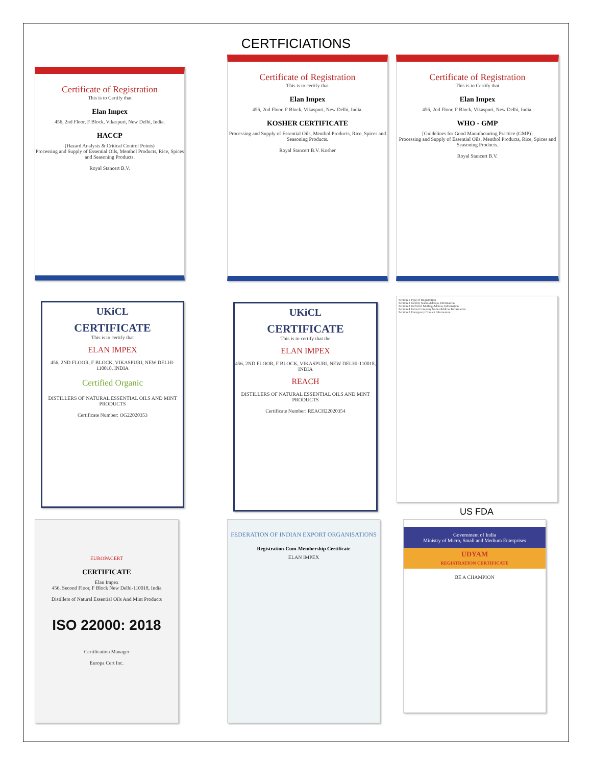CERTFICIATIONS
Certificate of Registration
This is to Certify that
Elan Impex
456, 2nd Floor, F Block, Vikaspuri, New Delhi, India.
HACCP
(Hazard Analysis & Critical Control Points)
Processing and Supply of Essential Oils, Menthol Products, Rice, Spices and Seasoning Products.
Royal Stancert B.V.
Certificate of Registration
This is to certify that
Elan Impex
456, 2nd Floor, F Block, Vikaspuri, New Delhi, India.
KOSHER CERTIFICATE
Processing and Supply of Essential Oils, Menthol Products, Rice, Spices and Seasoning Products.
Royal Stancert B.V. Kosher
Certificate of Registration
This is to Certify that
Elan Impex
456, 2nd Floor, F Block, Vikaspuri, New Delhi, India.
WHO - GMP
[Guidelines for Good Manufacturing Practice (GMP)]
Processing and Supply of Essential Oils, Menthol Products, Rice, Spices and Seasoning Products.
Royal Stancert B.V.
UKiCL
CERTIFICATE
This is to certify that
ELAN IMPEX
456, 2ND FLOOR, F BLOCK, VIKASPURI, NEW DELHI-110018, INDIA
Certified Organic
DISTILLERS OF NATURAL ESSENTIAL OILS AND MINT PRODUCTS
Certificate Number: OG22020353
UKiCL
CERTIFICATE
This is to certify that the
ELAN IMPEX
456, 2ND FLOOR, F BLOCK, VIKASPURI, NEW DELHI-110018, INDIA
REACH
DISTILLERS OF NATURAL ESSENTIAL OILS AND MINT PRODUCTS
Certificate Number: REACH22020354
Section 1 Type of Registration
Section 2 Facility Name/Address Information
Section 3 Preferred Mailing Address Information
Section 4 Parent Company Name/Address Information
Section 5 Emergency Contact Information
US FDA
EUROPACERT
CERTIFICATE
Elan Impex
456, Second Floor, F Block New Delhi-110018, India
Distillers of Natural Essential Oils And Mint Products
ISO 22000: 2018
Certification Manager
Europa Cert Inc.
FEDERATION OF INDIAN EXPORT ORGANISATIONS
Registration-Cum-Membership Certificate
ELAN IMPEX
Government of India
Ministry of Micro, Small and Medium Enterprises
UDYAM
REGISTRATION CERTIFICATE
BE A CHAMPION